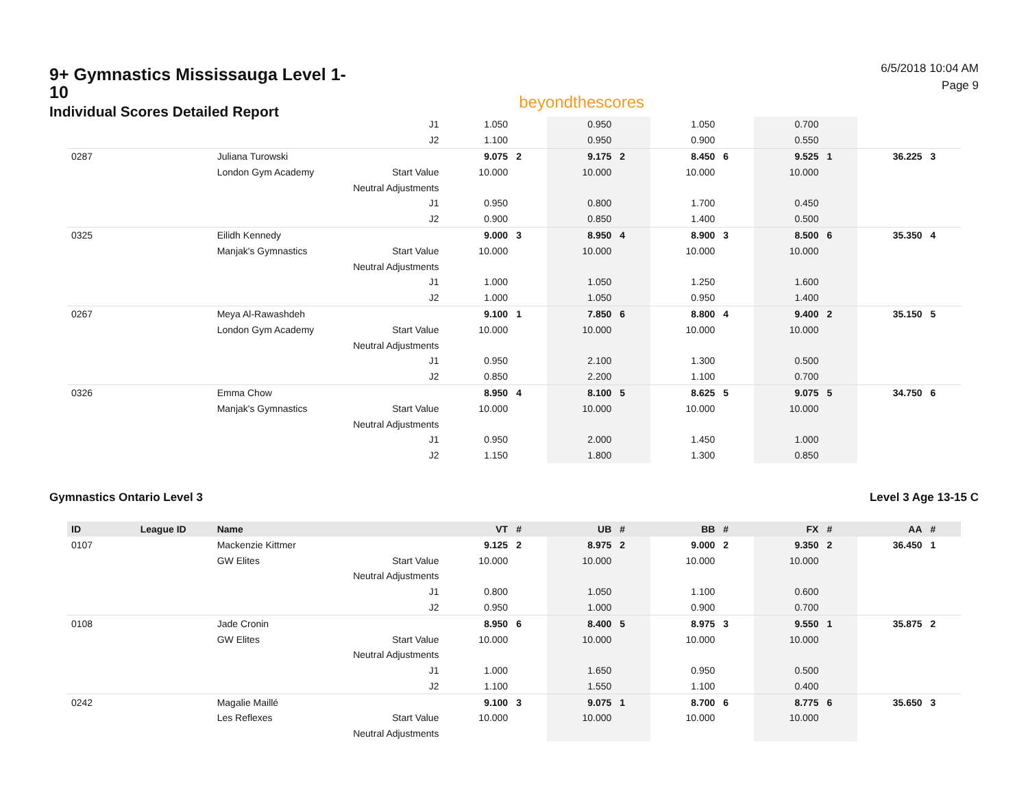9+ Gymnastics Mississauga Level 1-10
Individual Scores Detailed Report
beyondthescores
6/5/2018 10:04 AM
Page 9
| | | | J1 | 1.050 | | 0.950 | | 1.050 | | 0.700 | | | |
| | | | J2 | 1.100 | | 0.950 | | 0.900 | | 0.550 | | | |
| 0287 | | Juliana Turowski | | 9.075 | 2 | 9.175 | 2 | 8.450 | 6 | 9.525 | 1 | 36.225 | 3 |
| | | London Gym Academy | Start Value | 10.000 | | 10.000 | | 10.000 | | 10.000 | | | |
| | | | Neutral Adjustments | | | | | | | | | | |
| | | | J1 | 0.950 | | 0.800 | | 1.700 | | 0.450 | | | |
| | | | J2 | 0.900 | | 0.850 | | 1.400 | | 0.500 | | | |
| 0325 | | Eilidh Kennedy | | 9.000 | 3 | 8.950 | 4 | 8.900 | 3 | 8.500 | 6 | 35.350 | 4 |
| | | Manjak's Gymnastics | Start Value | 10.000 | | 10.000 | | 10.000 | | 10.000 | | | |
| | | | Neutral Adjustments | | | | | | | | | | |
| | | | J1 | 1.000 | | 1.050 | | 1.250 | | 1.600 | | | |
| | | | J2 | 1.000 | | 1.050 | | 0.950 | | 1.400 | | | |
| 0267 | | Meya Al-Rawashdeh | | 9.100 | 1 | 7.850 | 6 | 8.800 | 4 | 9.400 | 2 | 35.150 | 5 |
| | | London Gym Academy | Start Value | 10.000 | | 10.000 | | 10.000 | | 10.000 | | | |
| | | | Neutral Adjustments | | | | | | | | | | |
| | | | J1 | 0.950 | | 2.100 | | 1.300 | | 0.500 | | | |
| | | | J2 | 0.850 | | 2.200 | | 1.100 | | 0.700 | | | |
| 0326 | | Emma Chow | | 8.950 | 4 | 8.100 | 5 | 8.625 | 5 | 9.075 | 5 | 34.750 | 6 |
| | | Manjak's Gymnastics | Start Value | 10.000 | | 10.000 | | 10.000 | | 10.000 | | | |
| | | | Neutral Adjustments | | | | | | | | | | |
| | | | J1 | 0.950 | | 2.000 | | 1.450 | | 1.000 | | | |
| | | | J2 | 1.150 | | 1.800 | | 1.300 | | 0.850 | | | |
Gymnastics Ontario Level 3 Level 3 Age 13-15 C
| ID | League ID | Name | | VT | # | UB | # | BB | # | FX | # | AA | # |
| --- | --- | --- | --- | --- | --- | --- | --- | --- | --- | --- | --- | --- | --- |
| 0107 | | Mackenzie Kittmer | | 9.125 | 2 | 8.975 | 2 | 9.000 | 2 | 9.350 | 2 | 36.450 | 1 |
| | | GW Elites | Start Value | 10.000 | | 10.000 | | 10.000 | | 10.000 | | | |
| | | | Neutral Adjustments | | | | | | | | | | |
| | | | J1 | 0.800 | | 1.050 | | 1.100 | | 0.600 | | | |
| | | | J2 | 0.950 | | 1.000 | | 0.900 | | 0.700 | | | |
| 0108 | | Jade Cronin | | 8.950 | 6 | 8.400 | 5 | 8.975 | 3 | 9.550 | 1 | 35.875 | 2 |
| | | GW Elites | Start Value | 10.000 | | 10.000 | | 10.000 | | 10.000 | | | |
| | | | Neutral Adjustments | | | | | | | | | | |
| | | | J1 | 1.000 | | 1.650 | | 0.950 | | 0.500 | | | |
| | | | J2 | 1.100 | | 1.550 | | 1.100 | | 0.400 | | | |
| 0242 | | Magalie Maillé | | 9.100 | 3 | 9.075 | 1 | 8.700 | 6 | 8.775 | 6 | 35.650 | 3 |
| | | Les Reflexes | Start Value | 10.000 | | 10.000 | | 10.000 | | 10.000 | | | |
| | | | Neutral Adjustments | | | | | | | | | | |